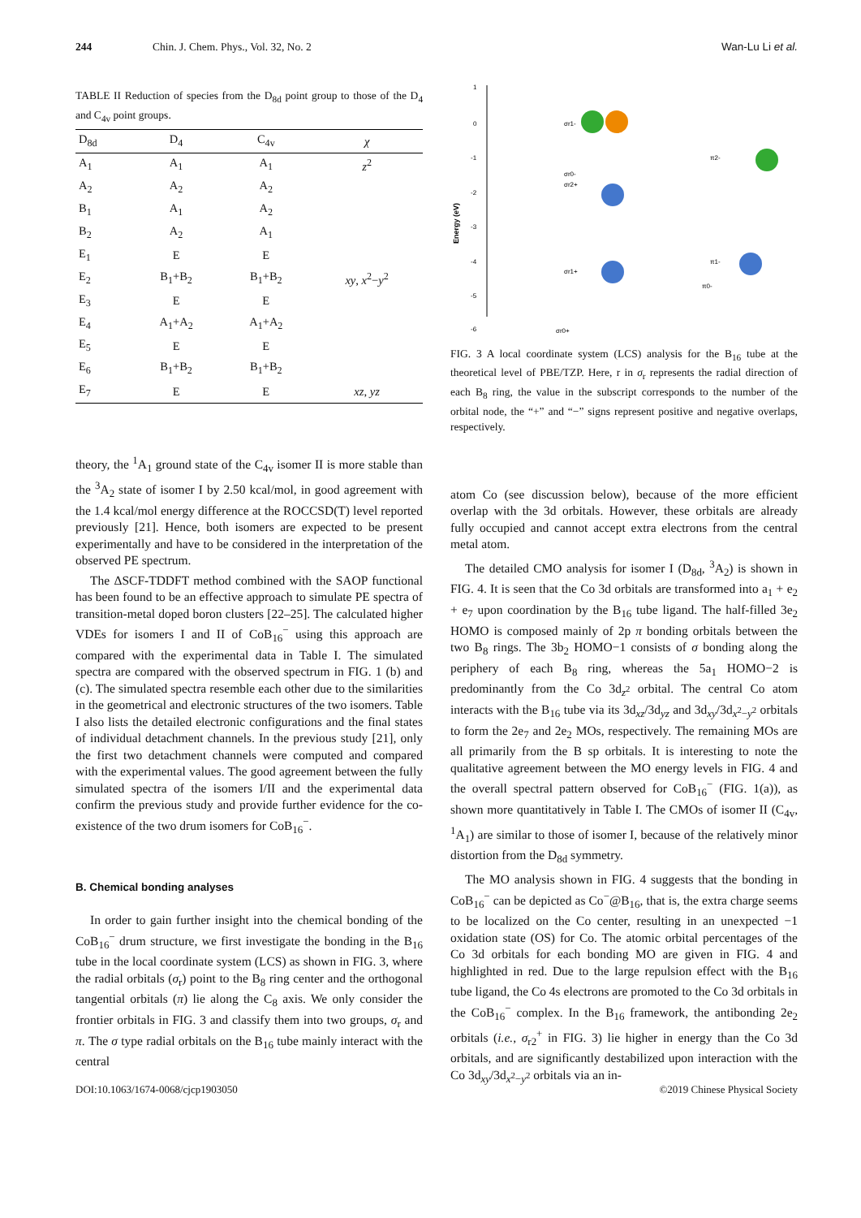244 Chin. J. Chem. Phys., Vol. 32, No. 2 Wan-Lu Li et al.
TABLE II Reduction of species from the D<sub>8d</sub> point group to those of the D<sub>4</sub> and C<sub>4v</sub> point groups.
| D<sub>8d</sub> | D<sub>4</sub> | C<sub>4v</sub> | χ |
| --- | --- | --- | --- |
| A<sub>1</sub> | A<sub>1</sub> | A<sub>1</sub> | z<sup>2</sup> |
| A<sub>2</sub> | A<sub>2</sub> | A<sub>2</sub> | |
| B<sub>1</sub> | A<sub>1</sub> | A<sub>2</sub> | |
| B<sub>2</sub> | A<sub>2</sub> | A<sub>1</sub> | |
| E<sub>1</sub> | E | E | |
| E<sub>2</sub> | B<sub>1</sub>+B<sub>2</sub> | B<sub>1</sub>+B<sub>2</sub> | xy , x<sup>2</sup>− y<sup>2</sup> |
| E<sub>3</sub> | E | E | |
| E<sub>4</sub> | A<sub>1</sub>+A<sub>2</sub> | A<sub>1</sub>+A<sub>2</sub> | |
| E<sub>5</sub> | E | E | |
| E<sub>6</sub> | B<sub>1</sub>+B<sub>2</sub> | B<sub>1</sub>+B<sub>2</sub> | |
| E<sub>7</sub> | E | E | xz , yz |
theory, the <sup>1</sup>A<sub>1</sub> ground state of the C<sub>4v</sub> isomer II is more stable than the <sup>3</sup>A<sub>2</sub> state of isomer I by 2.50 kcal/mol, in good agreement with the 1.4 kcal/mol energy difference at the ROCCSD(T) level reported previously [21]. Hence, both isomers are expected to be present experimentally and have to be considered in the interpretation of the observed PE spectrum.
The ΔSCF-TDDFT method combined with the SAOP functional has been found to be an effective approach to simulate PE spectra of transition-metal doped boron clusters [22–25]. The calculated higher VDEs for isomers I and II of CoB<sub>16</sub><sup>−</sup> using this approach are compared with the experimental data in Table I. The simulated spectra are compared with the observed spectrum in FIG. 1 (b) and (c). The simulated spectra resemble each other due to the similarities in the geometrical and electronic structures of the two isomers. Table I also lists the detailed electronic configurations and the final states of individual detachment channels. In the previous study [21], only the first two detachment channels were computed and compared with the experimental values. The good agreement between the fully simulated spectra of the isomers I/II and the experimental data confirm the previous study and provide further evidence for the co-existence of the two drum isomers for CoB<sub>16</sub><sup>−</sup>.
B. Chemical bonding analyses
In order to gain further insight into the chemical bonding of the CoB<sub>16</sub><sup>−</sup> drum structure, we first investigate the bonding in the B<sub>16</sub> tube in the local coordinate system (LCS) as shown in FIG. 3, where the radial orbitals (σ<sub>r</sub>) point to the B<sub>8</sub> ring center and the orthogonal tangential orbitals (π) lie along the C<sub>8</sub> axis. We only consider the frontier orbitals in FIG. 3 and classify them into two groups, σ<sub>r</sub> and π. The σ type radial orbitals on the B<sub>16</sub> tube mainly interact with the central
1
0
-1
-2
-3
-4
-5
-6
Energy (eV)
σr1-
σr0-
σr2+
σr1+
σr0+
π2-
π1-
π0-
FIG. 3 A local coordinate system (LCS) analysis for the B<sub>16</sub> tube at the theoretical level of PBE/TZP. Here, r in σ<sub>r</sub> represents the radial direction of each B<sub>8</sub> ring, the value in the subscript corresponds to the number of the orbital node, the “+” and “−” signs represent positive and negative overlaps, respectively.
atom Co (see discussion below), because of the more efficient overlap with the 3d orbitals. However, these orbitals are already fully occupied and cannot accept extra electrons from the central metal atom.
The detailed CMO analysis for isomer I (D<sub>8d</sub>, <sup>3</sup>A<sub>2</sub>) is shown in FIG. 4. It is seen that the Co 3d orbitals are transformed into a<sub>1</sub> + e<sub>2</sub> + e<sub>7</sub> upon coordination by the B<sub>16</sub> tube ligand. The half-filled 3e<sub>2</sub> HOMO is composed mainly of 2p π bonding orbitals between the two B<sub>8</sub> rings. The 3b<sub>2</sub> HOMO−1 consists of σ bonding along the periphery of each B<sub>8</sub> ring, whereas the 5a<sub>1</sub> HOMO−2 is predominantly from the Co 3d<sub>z<sup>2</sup></sub> orbital. The central Co atom interacts with the B<sub>16</sub> tube via its 3d<sub>xz</sub>/3d<sub>yz</sub> and 3d<sub>xy</sub>/3d<sub>x<sup>2</sup>−y<sup>2</sup></sub> orbitals to form the 2e<sub>7</sub> and 2e<sub>2</sub> MOs, respectively. The remaining MOs are all primarily from the B sp orbitals. It is interesting to note the qualitative agreement between the MO energy levels in FIG. 4 and the overall spectral pattern observed for CoB<sub>16</sub><sup>−</sup> (FIG. 1(a)), as shown more quantitatively in Table I. The CMOs of isomer II (C<sub>4v</sub>, <sup>1</sup>A<sub>1</sub>) are similar to those of isomer I, because of the relatively minor distortion from the D<sub>8d</sub> symmetry.
The MO analysis shown in FIG. 4 suggests that the bonding in CoB<sub>16</sub><sup>−</sup> can be depicted as Co<sup>−</sup>@B<sub>16</sub>, that is, the extra charge seems to be localized on the Co center, resulting in an unexpected −1 oxidation state (OS) for Co. The atomic orbital percentages of the Co 3d orbitals for each bonding MO are given in FIG. 4 and highlighted in red. Due to the large repulsion effect with the B<sub>16</sub> tube ligand, the Co 4s electrons are promoted to the Co 3d orbitals in the CoB<sub>16</sub><sup>−</sup> complex. In the B<sub>16</sub> framework, the antibonding 2e<sub>2</sub> orbitals (i.e., σ<sub>r2</sub><sup>+</sup> in FIG. 3) lie higher in energy than the Co 3d orbitals, and are significantly destabilized upon interaction with the Co 3d<sub>xy</sub>/3d<sub>x<sup>2</sup>−y<sup>2</sup></sub> orbitals via an in-
DOI:10.1063/1674-0068/cjcp1903050 ©2019 Chinese Physical Society